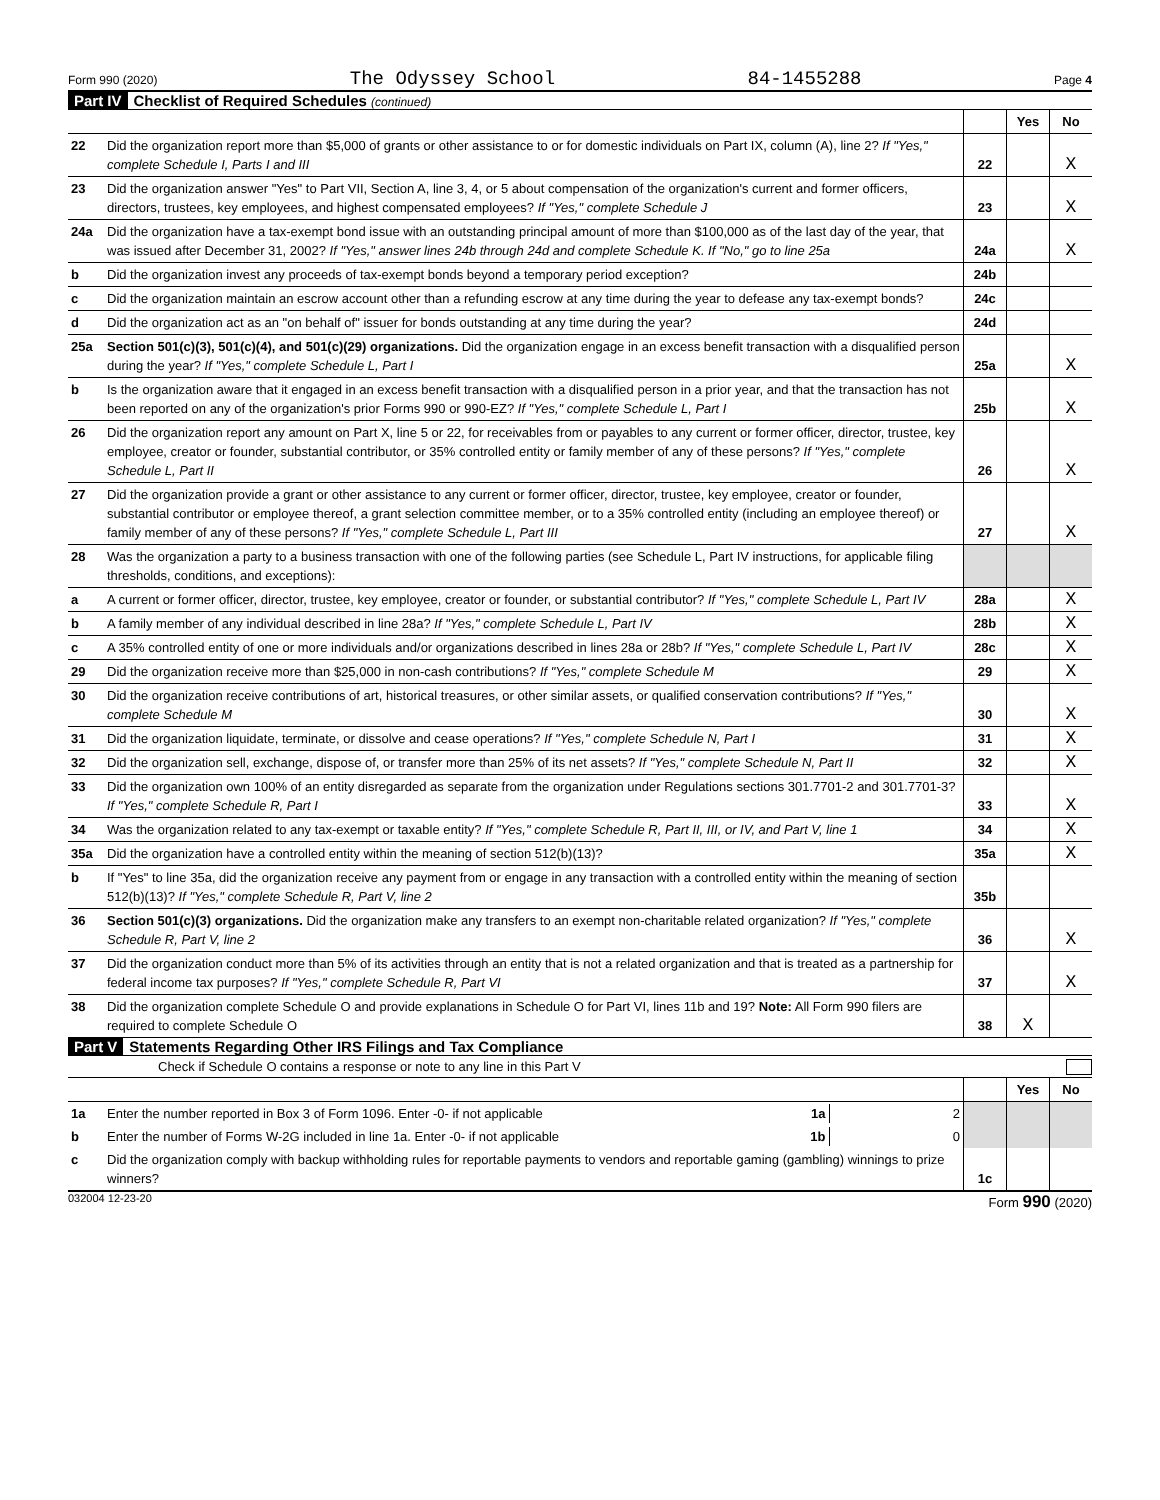Form 990 (2020) The Odyssey School 84-1455288 Page 4
Part IV Checklist of Required Schedules (continued)
| | | | Yes | No |
| 22 | Did the organization report more than $5,000 of grants or other assistance to or for domestic individuals on Part IX, column (A), line 2? If "Yes," complete Schedule I, Parts I and III | 22 | | X |
| 23 | Did the organization answer "Yes" to Part VII, Section A, line 3, 4, or 5 about compensation of the organization's current and former officers, directors, trustees, key employees, and highest compensated employees? If "Yes," complete Schedule J | 23 | | X |
| 24a | Did the organization have a tax-exempt bond issue with an outstanding principal amount of more than $100,000 as of the last day of the year, that was issued after December 31, 2002? If "Yes," answer lines 24b through 24d and complete Schedule K. If "No," go to line 25a | 24a | | X |
| b | Did the organization invest any proceeds of tax-exempt bonds beyond a temporary period exception? | 24b | | |
| c | Did the organization maintain an escrow account other than a refunding escrow at any time during the year to defease any tax-exempt bonds? | 24c | | |
| d | Did the organization act as an "on behalf of" issuer for bonds outstanding at any time during the year? | 24d | | |
| 25a | Section 501(c)(3), 501(c)(4), and 501(c)(29) organizations. Did the organization engage in an excess benefit transaction with a disqualified person during the year? If "Yes," complete Schedule L, Part I | 25a | | X |
| b | Is the organization aware that it engaged in an excess benefit transaction with a disqualified person in a prior year, and that the transaction has not been reported on any of the organization's prior Forms 990 or 990-EZ? If "Yes," complete Schedule L, Part I | 25b | | X |
| 26 | Did the organization report any amount on Part X, line 5 or 22, for receivables from or payables to any current or former officer, director, trustee, key employee, creator or founder, substantial contributor, or 35% controlled entity or family member of any of these persons? If "Yes," complete Schedule L, Part II | 26 | | X |
| 27 | Did the organization provide a grant or other assistance to any current or former officer, director, trustee, key employee, creator or founder, substantial contributor or employee thereof, a grant selection committee member, or to a 35% controlled entity (including an employee thereof) or family member of any of these persons? If "Yes," complete Schedule L, Part III | 27 | | X |
| 28 | Was the organization a party to a business transaction with one of the following parties (see Schedule L, Part IV instructions, for applicable filing thresholds, conditions, and exceptions): | | | |
| a | A current or former officer, director, trustee, key employee, creator or founder, or substantial contributor? If "Yes," complete Schedule L, Part IV | 28a | | X |
| b | A family member of any individual described in line 28a? If "Yes," complete Schedule L, Part IV | 28b | | X |
| c | A 35% controlled entity of one or more individuals and/or organizations described in lines 28a or 28b? If "Yes," complete Schedule L, Part IV | 28c | | X |
| 29 | Did the organization receive more than $25,000 in non-cash contributions? If "Yes," complete Schedule M | 29 | | X |
| 30 | Did the organization receive contributions of art, historical treasures, or other similar assets, or qualified conservation contributions? If "Yes," complete Schedule M | 30 | | X |
| 31 | Did the organization liquidate, terminate, or dissolve and cease operations? If "Yes," complete Schedule N, Part I | 31 | | X |
| 32 | Did the organization sell, exchange, dispose of, or transfer more than 25% of its net assets? If "Yes," complete Schedule N, Part II | 32 | | X |
| 33 | Did the organization own 100% of an entity disregarded as separate from the organization under Regulations sections 301.7701-2 and 301.7701-3? If "Yes," complete Schedule R, Part I | 33 | | X |
| 34 | Was the organization related to any tax-exempt or taxable entity? If "Yes," complete Schedule R, Part II, III, or IV, and Part V, line 1 | 34 | | X |
| 35a | Did the organization have a controlled entity within the meaning of section 512(b)(13)? | 35a | | X |
| b | If "Yes" to line 35a, did the organization receive any payment from or engage in any transaction with a controlled entity within the meaning of section 512(b)(13)? If "Yes," complete Schedule R, Part V, line 2 | 35b | | |
| 36 | Section 501(c)(3) organizations. Did the organization make any transfers to an exempt non-charitable related organization? If "Yes," complete Schedule R, Part V, line 2 | 36 | | X |
| 37 | Did the organization conduct more than 5% of its activities through an entity that is not a related organization and that is treated as a partnership for federal income tax purposes? If "Yes," complete Schedule R, Part VI | 37 | | X |
| 38 | Did the organization complete Schedule O and provide explanations in Schedule O for Part VI, lines 11b and 19? Note: All Form 990 filers are required to complete Schedule O | 38 | X | |
Part V Statements Regarding Other IRS Filings and Tax Compliance
Check if Schedule O contains a response or note to any line in this Part V
| | | | Yes | No |
| 1a | Enter the number reported in Box 3 of Form 1096. Enter -0- if not applicable 1a 2 | | | |
| b | Enter the number of Forms W-2G included in line 1a. Enter -0- if not applicable 1b 0 | | | |
| c | Did the organization comply with backup withholding rules for reportable payments to vendors and reportable gaming (gambling) winnings to prize winners? | 1c | | |
032004 12-23-20 Form 990 (2020)